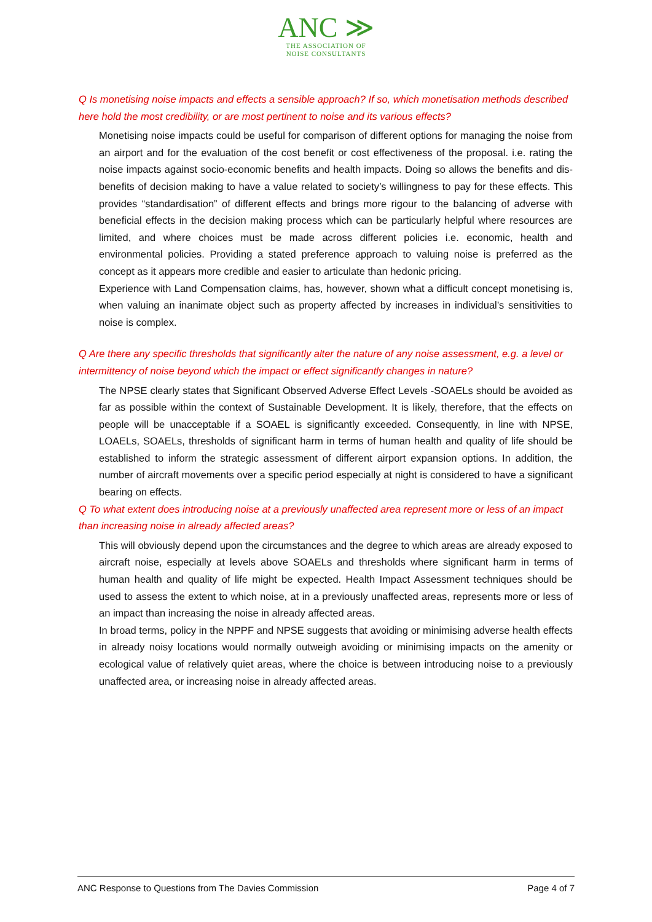ANC ≫
THE ASSOCIATION OF
NOISE CONSULTANTS
Q Is monetising noise impacts and effects a sensible approach? If so, which monetisation methods described here hold the most credibility, or are most pertinent to noise and its various effects?
Monetising noise impacts could be useful for comparison of different options for managing the noise from an airport and for the evaluation of the cost benefit or cost effectiveness of the proposal. i.e. rating the noise impacts against socio-economic benefits and health impacts. Doing so allows the benefits and dis-benefits of decision making to have a value related to society’s willingness to pay for these effects. This provides “standardisation” of different effects and brings more rigour to the balancing of adverse with beneficial effects in the decision making process which can be particularly helpful where resources are limited, and where choices must be made across different policies i.e. economic, health and environmental policies. Providing a stated preference approach to valuing noise is preferred as the concept as it appears more credible and easier to articulate than hedonic pricing.
Experience with Land Compensation claims, has, however, shown what a difficult concept monetising is, when valuing an inanimate object such as property affected by increases in individual’s sensitivities to noise is complex.
Q Are there any specific thresholds that significantly alter the nature of any noise assessment, e.g. a level or intermittency of noise beyond which the impact or effect significantly changes in nature?
The NPSE clearly states that Significant Observed Adverse Effect Levels -SOAELs should be avoided as far as possible within the context of Sustainable Development. It is likely, therefore, that the effects on people will be unacceptable if a SOAEL is significantly exceeded. Consequently, in line with NPSE, LOAELs, SOAELs, thresholds of significant harm in terms of human health and quality of life should be established to inform the strategic assessment of different airport expansion options. In addition, the number of aircraft movements over a specific period especially at night is considered to have a significant bearing on effects.
Q To what extent does introducing noise at a previously unaffected area represent more or less of an impact than increasing noise in already affected areas?
This will obviously depend upon the circumstances and the degree to which areas are already exposed to aircraft noise, especially at levels above SOAELs and thresholds where significant harm in terms of human health and quality of life might be expected. Health Impact Assessment techniques should be used to assess the extent to which noise, at in a previously unaffected areas, represents more or less of an impact than increasing the noise in already affected areas.
In broad terms, policy in the NPPF and NPSE suggests that avoiding or minimising adverse health effects in already noisy locations would normally outweigh avoiding or minimising impacts on the amenity or ecological value of relatively quiet areas, where the choice is between introducing noise to a previously unaffected area, or increasing noise in already affected areas.
ANC Response to Questions from The Davies Commission Page 4 of 7